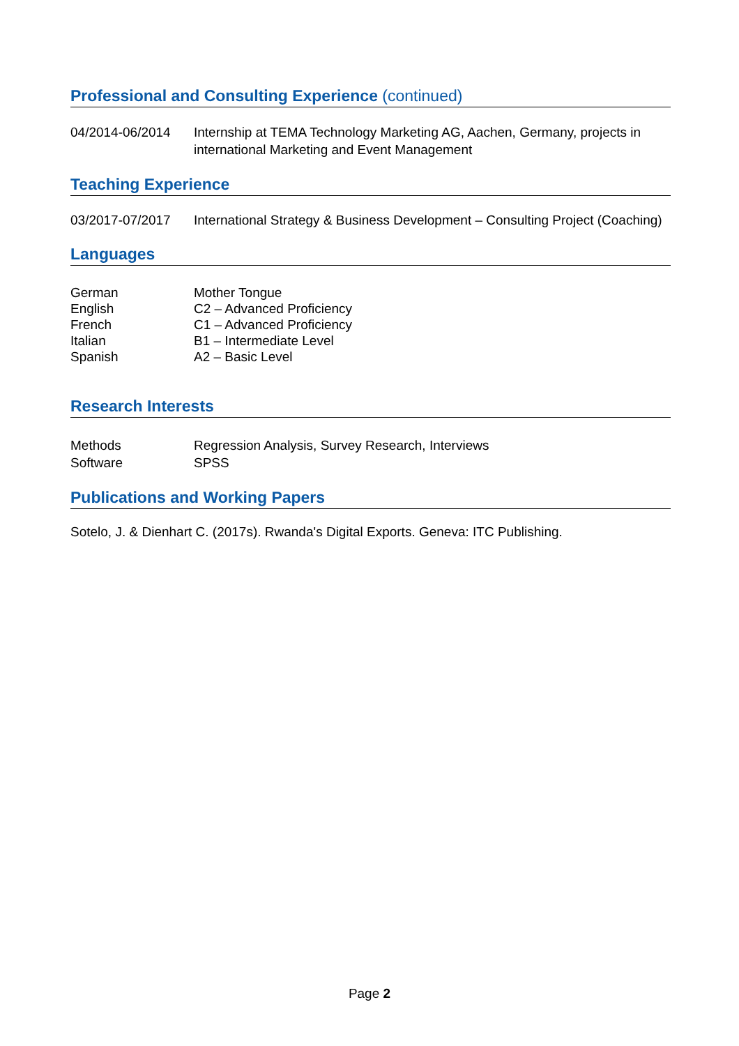Professional and Consulting Experience (continued)
04/2014-06/2014 Internship at TEMA Technology Marketing AG, Aachen, Germany, projects in international Marketing and Event Management
Teaching Experience
03/2017-07/2017 International Strategy & Business Development – Consulting Project (Coaching)
Languages
German Mother Tongue
English C2 – Advanced Proficiency
French C1 – Advanced Proficiency
Italian B1 – Intermediate Level
Spanish A2 – Basic Level
Research Interests
Methods Regression Analysis, Survey Research, Interviews
Software SPSS
Publications and Working Papers
Sotelo, J. & Dienhart C. (2017s). Rwanda's Digital Exports. Geneva: ITC Publishing.
Page 2